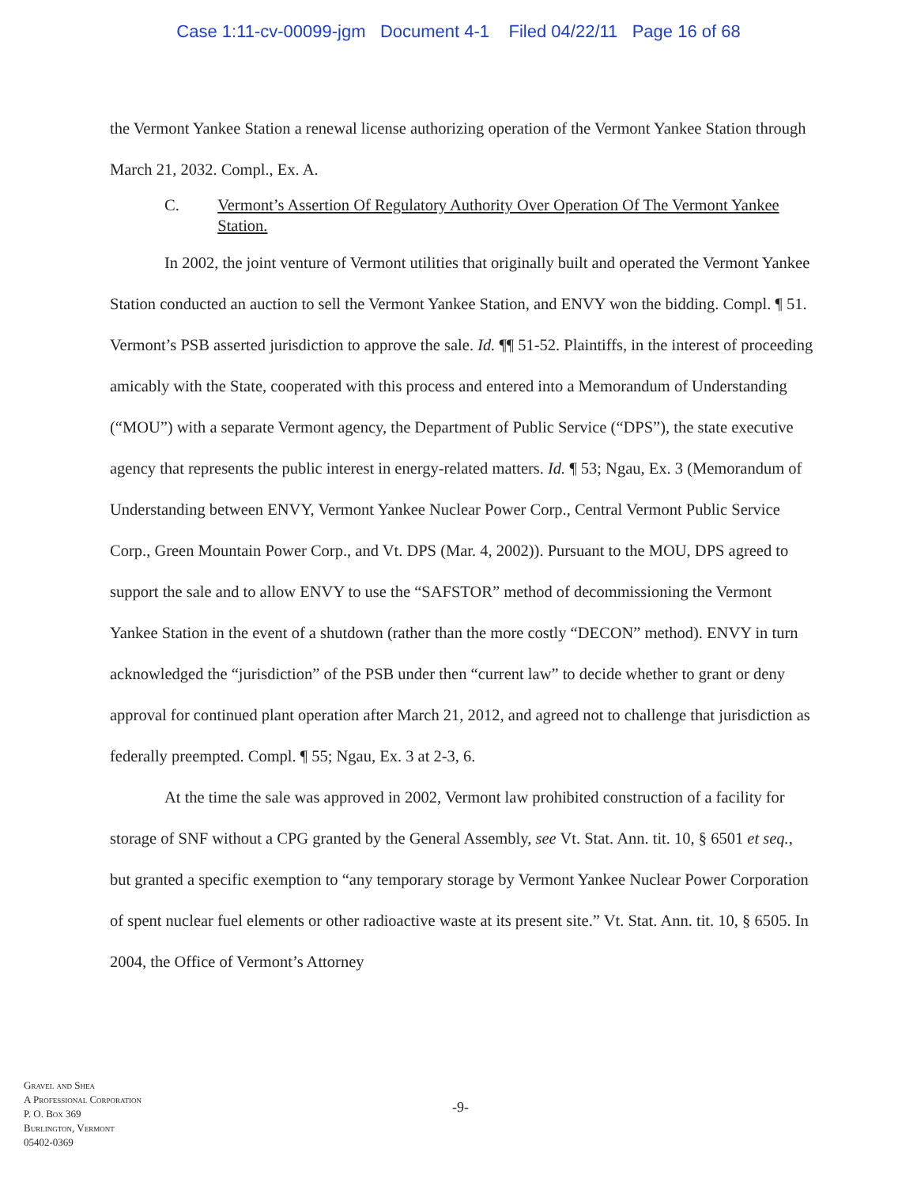Case 1:11-cv-00099-jgm Document 4-1 Filed 04/22/11 Page 16 of 68
the Vermont Yankee Station a renewal license authorizing operation of the Vermont Yankee Station through March 21, 2032. Compl., Ex. A.
C. Vermont’s Assertion Of Regulatory Authority Over Operation Of The Vermont Yankee Station.
In 2002, the joint venture of Vermont utilities that originally built and operated the Vermont Yankee Station conducted an auction to sell the Vermont Yankee Station, and ENVY won the bidding. Compl. ¶ 51. Vermont’s PSB asserted jurisdiction to approve the sale. Id. ¶¶ 51-52. Plaintiffs, in the interest of proceeding amicably with the State, cooperated with this process and entered into a Memorandum of Understanding (“MOU”) with a separate Vermont agency, the Department of Public Service (“DPS”), the state executive agency that represents the public interest in energy-related matters. Id. ¶ 53; Ngau, Ex. 3 (Memorandum of Understanding between ENVY, Vermont Yankee Nuclear Power Corp., Central Vermont Public Service Corp., Green Mountain Power Corp., and Vt. DPS (Mar. 4, 2002)). Pursuant to the MOU, DPS agreed to support the sale and to allow ENVY to use the “SAFSTOR” method of decommissioning the Vermont Yankee Station in the event of a shutdown (rather than the more costly “DECON” method). ENVY in turn acknowledged the “jurisdiction” of the PSB under then “current law” to decide whether to grant or deny approval for continued plant operation after March 21, 2012, and agreed not to challenge that jurisdiction as federally preempted. Compl. ¶ 55; Ngau, Ex. 3 at 2-3, 6.
At the time the sale was approved in 2002, Vermont law prohibited construction of a facility for storage of SNF without a CPG granted by the General Assembly, see Vt. Stat. Ann. tit. 10, § 6501 et seq., but granted a specific exemption to “any temporary storage by Vermont Yankee Nuclear Power Corporation of spent nuclear fuel elements or other radioactive waste at its present site.” Vt. Stat. Ann. tit. 10, § 6505. In 2004, the Office of Vermont’s Attorney
Gravel and Shea
A Professional Corporation
P. O. Box 369
Burlington, Vermont
05402-0369
-9-